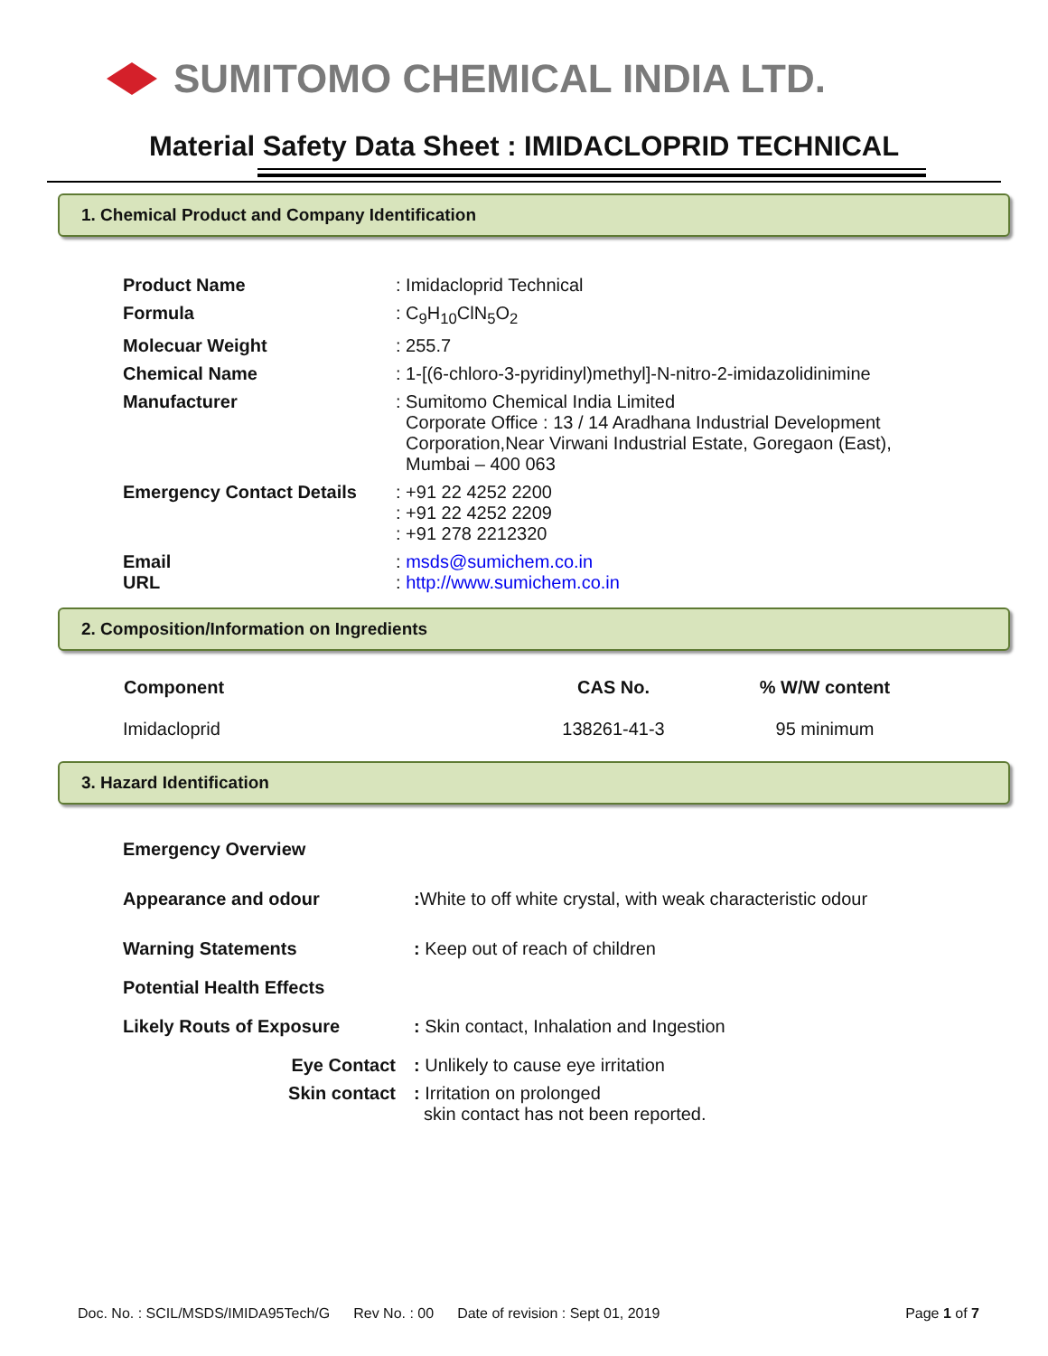SUMITOMO CHEMICAL INDIA LTD.
Material Safety Data Sheet : IMIDACLOPRID TECHNICAL
1. Chemical Product and Company Identification
| Product Name | : Imidacloprid Technical |
| Formula | : C<sub>9</sub>H<sub>10</sub>ClN<sub>5</sub>O<sub>2</sub> |
| Molecuar Weight | : 255.7 |
| Chemical Name | : 1-[(6-chloro-3-pyridinyl)methyl]-N-nitro-2-imidazolidinimine |
| Manufacturer | : Sumitomo Chemical India Limited Corporate Office : 13 / 14 Aradhana Industrial Development Corporation,Near Virwani Industrial Estate, Goregaon (East), Mumbai – 400 063 |
| Emergency Contact Details | : +91 22 4252 2200 : +91 22 4252 2209 : +91 278 2212320 |
| Email URL | : msds@sumichem.co.in : http://www.sumichem.co.in |
2. Composition/Information on Ingredients
| Component | CAS No. | % W/W content |
| --- | --- | --- |
| Imidacloprid | 138261-41-3 | 95 minimum |
3. Hazard Identification
| Emergency Overview | |
| Appearance and odour | : White to off white crystal, with weak characteristic odour |
| Warning Statements | : Keep out of reach of children |
| Potential Health Effects | |
| Likely Routs of Exposure | : Skin contact, Inhalation and Ingestion |
| Eye Contact | : Unlikely to cause eye irritation |
| Skin contact | : Irritation on prolonged skin contact has not been reported. |
Doc. No. : SCIL/MSDS/IMIDA95Tech/G Rev No. : 00 Date of revision : Sept 01, 2019 Page 1 of 7